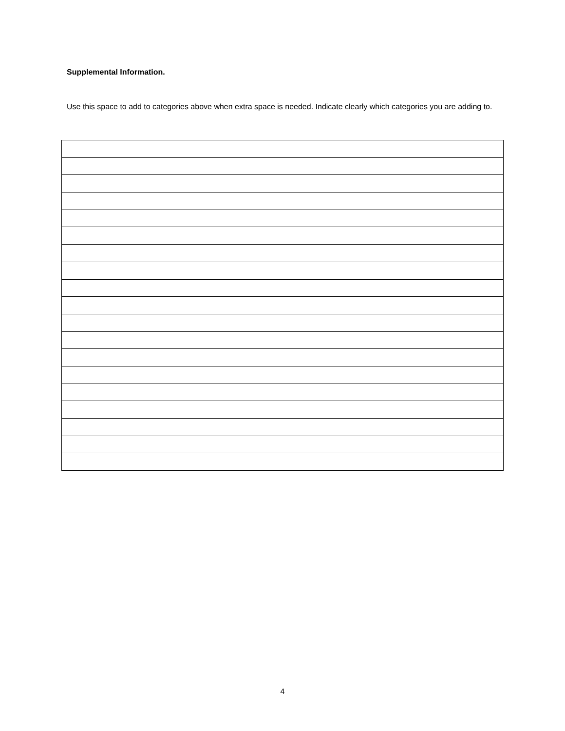Supplemental Information.
Use this space to add to categories above when extra space is needed. Indicate clearly which categories you are adding to.
4